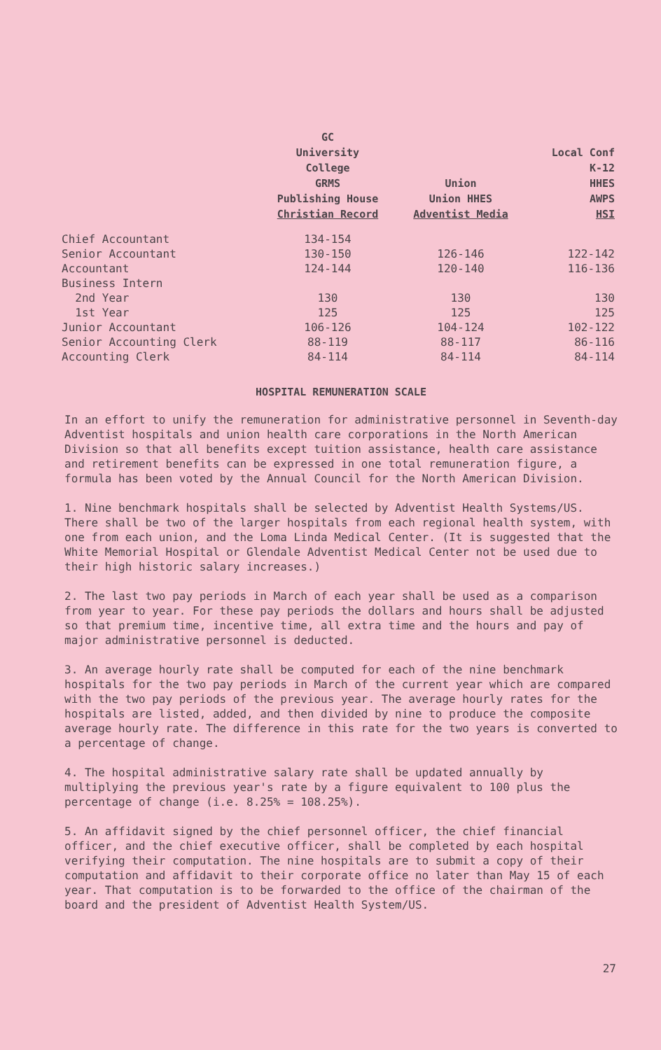| | GC University College GRMS Publishing House Christian Record | Union Union HHES Adventist Media | Local Conf K-12 HHES AWPS HSI |
| --- | --- | --- | --- |
| Chief Accountant | 134-154 | | |
| Senior Accountant | 130-150 | 126-146 | 122-142 |
| Accountant | 124-144 | 120-140 | 116-136 |
| Business Intern | | | |
| 2nd Year | 130 | 130 | 130 |
| 1st Year | 125 | 125 | 125 |
| Junior Accountant | 106-126 | 104-124 | 102-122 |
| Senior Accounting Clerk | 88-119 | 88-117 | 86-116 |
| Accounting Clerk | 84-114 | 84-114 | 84-114 |
HOSPITAL REMUNERATION SCALE
In an effort to unify the remuneration for administrative personnel in Seventh-day Adventist hospitals and union health care corporations in the North American Division so that all benefits except tuition assistance, health care assistance and retirement benefits can be expressed in one total remuneration figure, a formula has been voted by the Annual Council for the North American Division.
1. Nine benchmark hospitals shall be selected by Adventist Health Systems/US. There shall be two of the larger hospitals from each regional health system, with one from each union, and the Loma Linda Medical Center. (It is suggested that the White Memorial Hospital or Glendale Adventist Medical Center not be used due to their high historic salary increases.)
2. The last two pay periods in March of each year shall be used as a comparison from year to year. For these pay periods the dollars and hours shall be adjusted so that premium time, incentive time, all extra time and the hours and pay of major administrative personnel is deducted.
3. An average hourly rate shall be computed for each of the nine benchmark hospitals for the two pay periods in March of the current year which are compared with the two pay periods of the previous year. The average hourly rates for the hospitals are listed, added, and then divided by nine to produce the composite average hourly rate. The difference in this rate for the two years is converted to a percentage of change.
4. The hospital administrative salary rate shall be updated annually by multiplying the previous year's rate by a figure equivalent to 100 plus the percentage of change (i.e. 8.25% = 108.25%).
5. An affidavit signed by the chief personnel officer, the chief financial officer, and the chief executive officer, shall be completed by each hospital verifying their computation. The nine hospitals are to submit a copy of their computation and affidavit to their corporate office no later than May 15 of each year. That computation is to be forwarded to the office of the chairman of the board and the president of Adventist Health System/US.
27